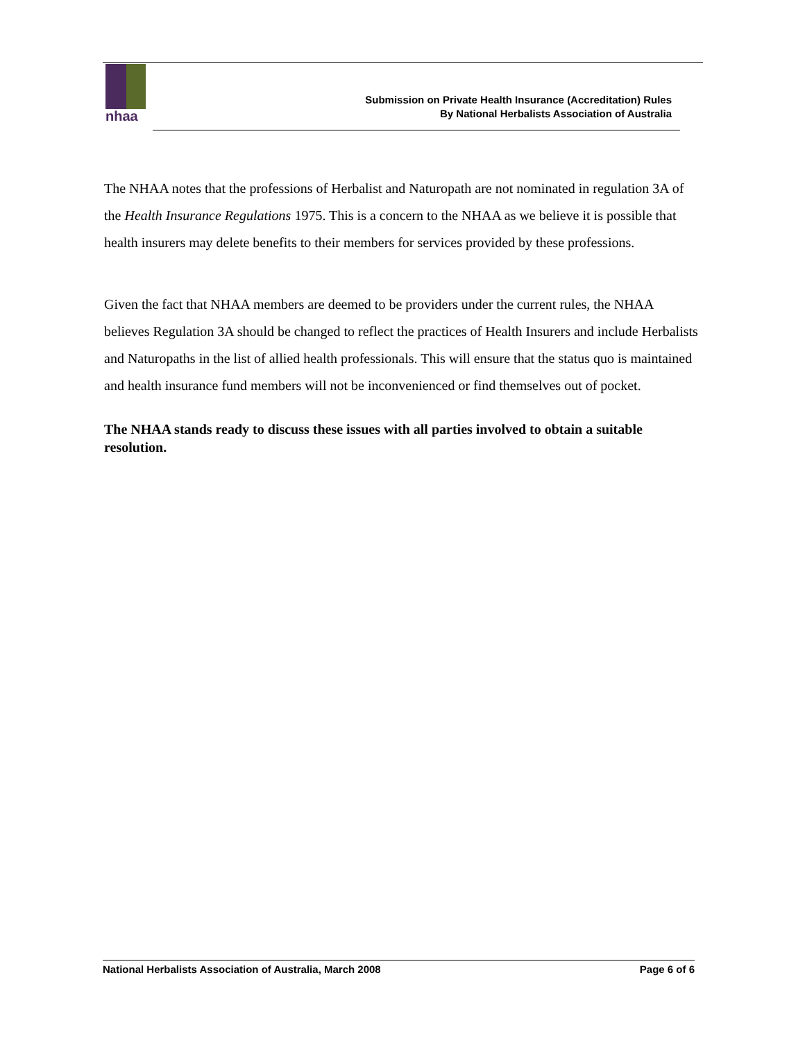nhaa
Submission on Private Health Insurance (Accreditation) Rules
By National Herbalists Association of Australia
The NHAA notes that the professions of Herbalist and Naturopath are not nominated in regulation 3A of the Health Insurance Regulations 1975. This is a concern to the NHAA as we believe it is possible that health insurers may delete benefits to their members for services provided by these professions.
Given the fact that NHAA members are deemed to be providers under the current rules, the NHAA believes Regulation 3A should be changed to reflect the practices of Health Insurers and include Herbalists and Naturopaths in the list of allied health professionals. This will ensure that the status quo is maintained and health insurance fund members will not be inconvenienced or find themselves out of pocket.
The NHAA stands ready to discuss these issues with all parties involved to obtain a suitable resolution.
National Herbalists Association of Australia, March 2008 Page 6 of 6